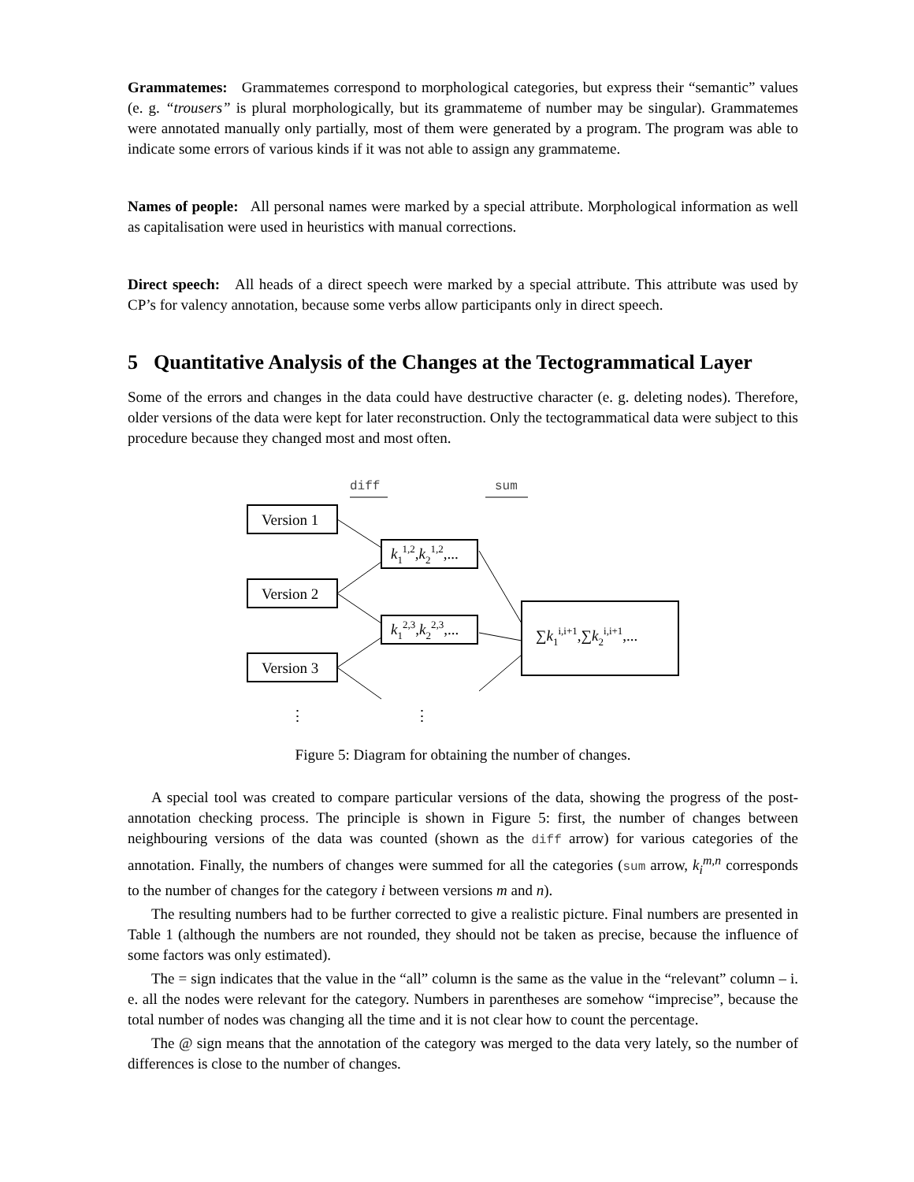Grammatemes: Grammatemes correspond to morphological categories, but express their “semantic” values (e. g. “trousers” is plural morphologically, but its grammateme of number may be singular). Grammatemes were annotated manually only partially, most of them were generated by a program. The program was able to indicate some errors of various kinds if it was not able to assign any grammateme.
Names of people: All personal names were marked by a special attribute. Morphological information as well as capitalisation were used in heuristics with manual corrections.
Direct speech: All heads of a direct speech were marked by a special attribute. This attribute was used by CP’s for valency annotation, because some verbs allow participants only in direct speech.
5 Quantitative Analysis of the Changes at the Tectogrammatical Layer
Some of the errors and changes in the data could have destructive character (e. g. deleting nodes). Therefore, older versions of the data were kept for later reconstruction. Only the tectogrammatical data were subject to this procedure because they changed most and most often.
diff
sum
Version 1
Version 2
Version 3
k11,2,k21,2,...
k12,3,k22,3,...
∑k1i,i+1,∑k2i,i+1,...
⋮
⋮
Figure 5: Diagram for obtaining the number of changes.
A special tool was created to compare particular versions of the data, showing the progress of the post-annotation checking process. The principle is shown in Figure 5: first, the number of changes between neighbouring versions of the data was counted (shown as the diff arrow) for various categories of the annotation. Finally, the numbers of changes were summed for all the categories (sum arrow, k<sub>i</sub><sup>m,n</sup> corresponds to the number of changes for the category i between versions m and n).
The resulting numbers had to be further corrected to give a realistic picture. Final numbers are presented in Table 1 (although the numbers are not rounded, they should not be taken as precise, because the influence of some factors was only estimated).
The = sign indicates that the value in the “all” column is the same as the value in the “relevant” column – i. e. all the nodes were relevant for the category. Numbers in parentheses are somehow “imprecise”, because the total number of nodes was changing all the time and it is not clear how to count the percentage.
The @ sign means that the annotation of the category was merged to the data very lately, so the number of differences is close to the number of changes.